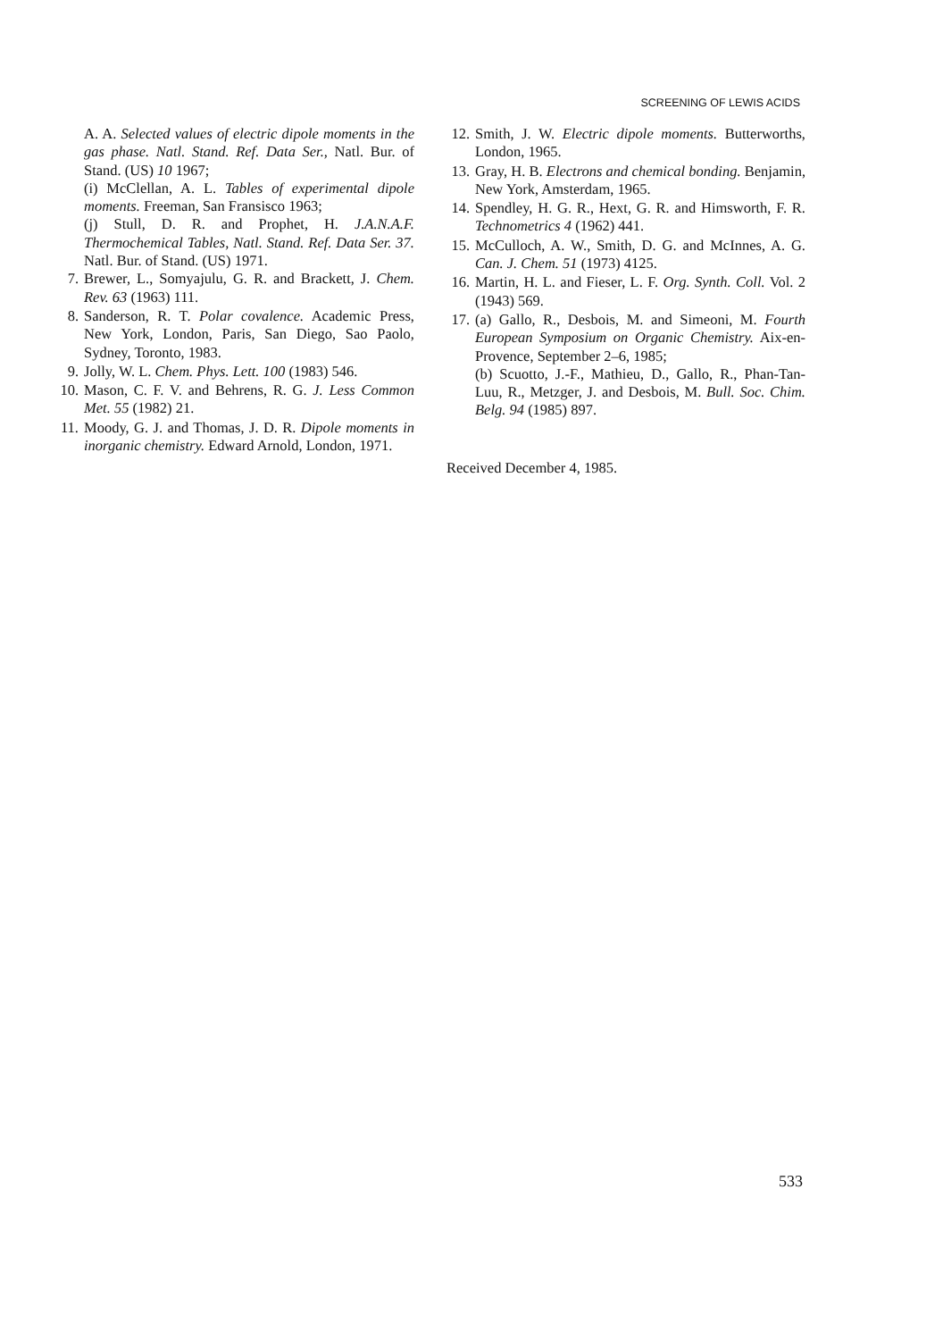SCREENING OF LEWIS ACIDS
A. A. Selected values of electric dipole moments in the gas phase. Natl. Stand. Ref. Data Ser., Natl. Bur. of Stand. (US) 10 1967;
(i) McClellan, A. L. Tables of experimental dipole moments. Freeman, San Fransisco 1963;
(j) Stull, D. R. and Prophet, H. J.A.N.A.F. Thermochemical Tables, Natl. Stand. Ref. Data Ser. 37. Natl. Bur. of Stand. (US) 1971.
7. Brewer, L., Somyajulu, G. R. and Brackett, J. Chem. Rev. 63 (1963) 111.
8. Sanderson, R. T. Polar covalence. Academic Press, New York, London, Paris, San Diego, Sao Paolo, Sydney, Toronto, 1983.
9. Jolly, W. L. Chem. Phys. Lett. 100 (1983) 546.
10. Mason, C. F. V. and Behrens, R. G. J. Less Common Met. 55 (1982) 21.
11. Moody, G. J. and Thomas, J. D. R. Dipole moments in inorganic chemistry. Edward Arnold, London, 1971.
12. Smith, J. W. Electric dipole moments. Butterworths, London, 1965.
13. Gray, H. B. Electrons and chemical bonding. Benjamin, New York, Amsterdam, 1965.
14. Spendley, H. G. R., Hext, G. R. and Himsworth, F. R. Technometrics 4 (1962) 441.
15. McCulloch, A. W., Smith, D. G. and McInnes, A. G. Can. J. Chem. 51 (1973) 4125.
16. Martin, H. L. and Fieser, L. F. Org. Synth. Coll. Vol. 2 (1943) 569.
17. (a) Gallo, R., Desbois, M. and Simeoni, M. Fourth European Symposium on Organic Chemistry. Aix-en-Provence, September 2–6, 1985;
(b) Scuotto, J.-F., Mathieu, D., Gallo, R., Phan-Tan-Luu, R., Metzger, J. and Desbois, M. Bull. Soc. Chim. Belg. 94 (1985) 897.
Received December 4, 1985.
533